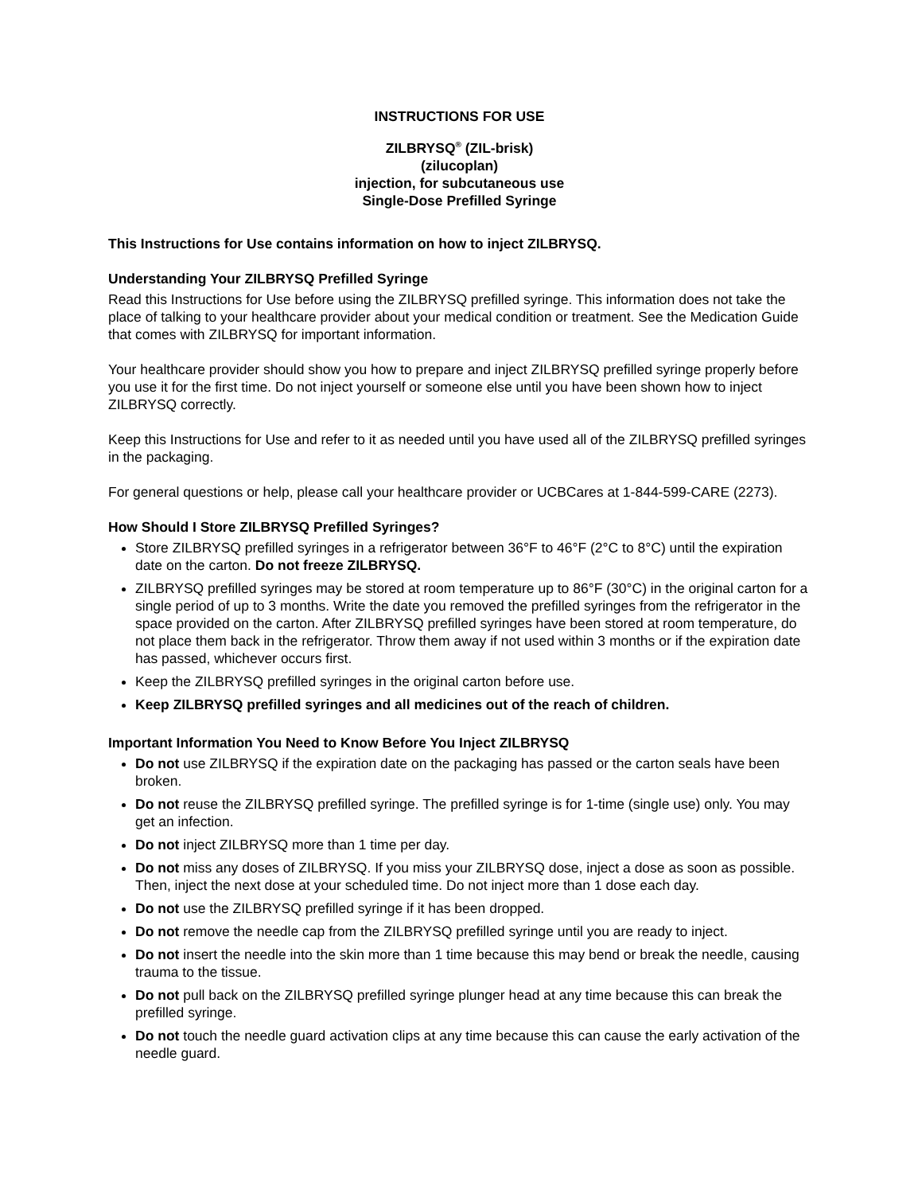INSTRUCTIONS FOR USE
ZILBRYSQ<sup>®</sup> (ZIL-brisk)
(zilucoplan)
injection, for subcutaneous use
Single-Dose Prefilled Syringe
This Instructions for Use contains information on how to inject ZILBRYSQ.
Understanding Your ZILBRYSQ Prefilled Syringe
Read this Instructions for Use before using the ZILBRYSQ prefilled syringe. This information does not take the place of talking to your healthcare provider about your medical condition or treatment. See the Medication Guide that comes with ZILBRYSQ for important information.
Your healthcare provider should show you how to prepare and inject ZILBRYSQ prefilled syringe properly before you use it for the first time. Do not inject yourself or someone else until you have been shown how to inject ZILBRYSQ correctly.
Keep this Instructions for Use and refer to it as needed until you have used all of the ZILBRYSQ prefilled syringes in the packaging.
For general questions or help, please call your healthcare provider or UCBCares at 1-844-599-CARE (2273).
How Should I Store ZILBRYSQ Prefilled Syringes?
Store ZILBRYSQ prefilled syringes in a refrigerator between 36°F to 46°F (2°C to 8°C) until the expiration date on the carton. Do not freeze ZILBRYSQ.
ZILBRYSQ prefilled syringes may be stored at room temperature up to 86°F (30°C) in the original carton for a single period of up to 3 months. Write the date you removed the prefilled syringes from the refrigerator in the space provided on the carton. After ZILBRYSQ prefilled syringes have been stored at room temperature, do not place them back in the refrigerator. Throw them away if not used within 3 months or if the expiration date has passed, whichever occurs first.
Keep the ZILBRYSQ prefilled syringes in the original carton before use.
Keep ZILBRYSQ prefilled syringes and all medicines out of the reach of children.
Important Information You Need to Know Before You Inject ZILBRYSQ
Do not use ZILBRYSQ if the expiration date on the packaging has passed or the carton seals have been broken.
Do not reuse the ZILBRYSQ prefilled syringe. The prefilled syringe is for 1-time (single use) only. You may get an infection.
Do not inject ZILBRYSQ more than 1 time per day.
Do not miss any doses of ZILBRYSQ. If you miss your ZILBRYSQ dose, inject a dose as soon as possible. Then, inject the next dose at your scheduled time. Do not inject more than 1 dose each day.
Do not use the ZILBRYSQ prefilled syringe if it has been dropped.
Do not remove the needle cap from the ZILBRYSQ prefilled syringe until you are ready to inject.
Do not insert the needle into the skin more than 1 time because this may bend or break the needle, causing trauma to the tissue.
Do not pull back on the ZILBRYSQ prefilled syringe plunger head at any time because this can break the prefilled syringe.
Do not touch the needle guard activation clips at any time because this can cause the early activation of the needle guard.